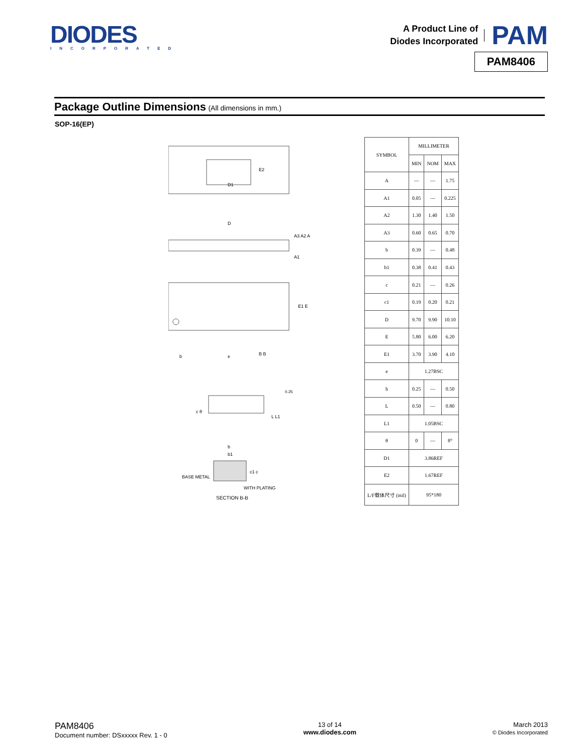DIODES
INCORPORATED
A Product Line of
Diodes Incorporated
PAM
PAM8406
Package Outline Dimensions (All dimensions in mm.)
SOP-16(EP)
D1
E2
D
A3 A2 A
A1
E1 E
b
e
B B
c θ
L L1
0.25
b
b1
c1 c
BASE METAL
WITH PLATING
SECTION B-B
| SYMBOL | MILLIMETER | | |
| --- | --- | --- | --- |
| | MIN | NOM | MAX |
| A | — | — | 1.75 |
| A1 | 0.05 | — | 0.225 |
| A2 | 1.30 | 1.40 | 1.50 |
| A3 | 0.60 | 0.65 | 0.70 |
| b | 0.39 | — | 0.48 |
| b1 | 0.38 | 0.41 | 0.43 |
| c | 0.21 | — | 0.26 |
| c1 | 0.19 | 0.20 | 0.21 |
| D | 9.70 | 9.90 | 10.10 |
| E | 5.80 | 6.00 | 6.20 |
| E1 | 3.70 | 3.90 | 4.10 |
| e | 1.27BSC | | |
| h | 0.25 | — | 0.50 |
| L | 0.50 | — | 0.80 |
| L1 | 1.05BSC | | |
| θ | 0 | — | 8° |
| D1 | 3.86REF | | |
| E2 | 1.67REF | | |
| L/F载体尺寸 (mil) | 95*180 | | |
PAM8406
Document number: DSxxxxx Rev. 1 - 0
13 of 14
www.diodes.com
March 2013
© Diodes Incorporated